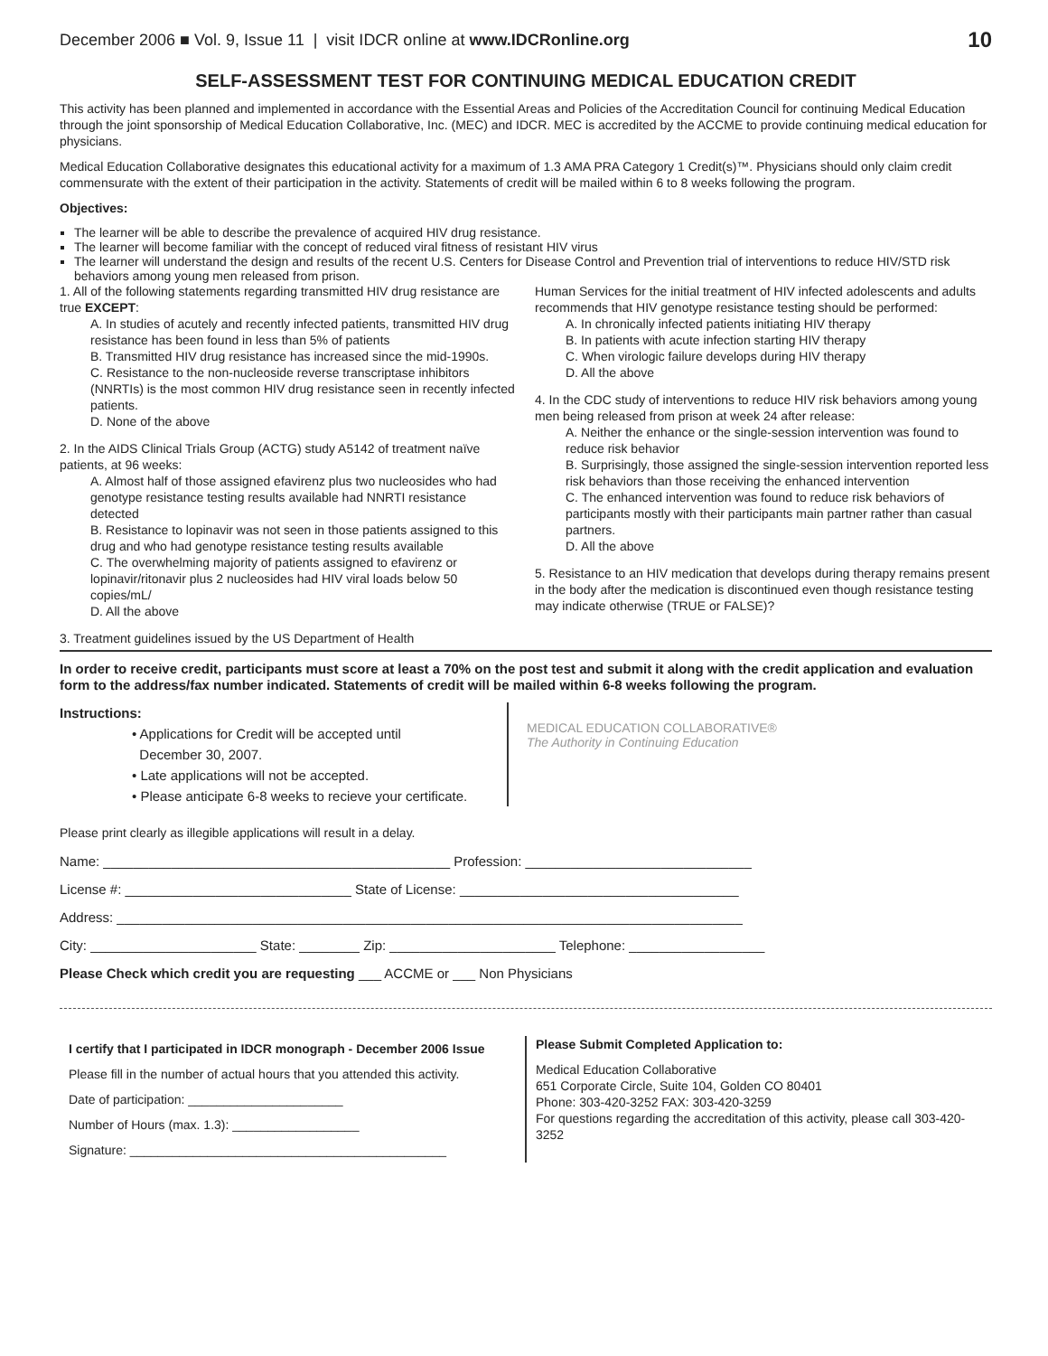December 2006 ■ Vol. 9, Issue 11 | visit IDCR online at www.IDCRonline.org 10
SELF-ASSESSMENT TEST FOR CONTINUING MEDICAL EDUCATION CREDIT
This activity has been planned and implemented in accordance with the Essential Areas and Policies of the Accreditation Council for continuing Medical Education through the joint sponsorship of Medical Education Collaborative, Inc. (MEC) and IDCR. MEC is accredited by the ACCME to provide continuing medical education for physicians.
Medical Education Collaborative designates this educational activity for a maximum of 1.3 AMA PRA Category 1 Credit(s)™. Physicians should only claim credit commensurate with the extent of their participation in the activity. Statements of credit will be mailed within 6 to 8 weeks following the program.
Objectives:
The learner will be able to describe the prevalence of acquired HIV drug resistance.
The learner will become familiar with the concept of reduced viral fitness of resistant HIV virus
The learner will understand the design and results of the recent U.S. Centers for Disease Control and Prevention trial of interventions to reduce HIV/STD risk behaviors among young men released from prison.
1. All of the following statements regarding transmitted HIV drug resistance are true EXCEPT:
A. In studies of acutely and recently infected patients, transmitted HIV drug resistance has been found in less than 5% of patients
B. Transmitted HIV drug resistance has increased since the mid-1990s.
C. Resistance to the non-nucleoside reverse transcriptase inhibitors (NNRTIs) is the most common HIV drug resistance seen in recently infected patients.
D. None of the above
2. In the AIDS Clinical Trials Group (ACTG) study A5142 of treatment naïve patients, at 96 weeks:
A. Almost half of those assigned efavirenz plus two nucleosides who had genotype resistance testing results available had NNRTI resistance detected
B. Resistance to lopinavir was not seen in those patients assigned to this drug and who had genotype resistance testing results available
C. The overwhelming majority of patients assigned to efavirenz or lopinavir/ritonavir plus 2 nucleosides had HIV viral loads below 50 copies/mL/
D. All the above
3. Treatment guidelines issued by the US Department of Health
Human Services for the initial treatment of HIV infected adolescents and adults recommends that HIV genotype resistance testing should be performed:
A. In chronically infected patients initiating HIV therapy
B. In patients with acute infection starting HIV therapy
C. When virologic failure develops during HIV therapy
D. All the above
4. In the CDC study of interventions to reduce HIV risk behaviors among young men being released from prison at week 24 after release:
A. Neither the enhance or the single-session intervention was found to reduce risk behavior
B. Surprisingly, those assigned the single-session intervention reported less risk behaviors than those receiving the enhanced intervention
C. The enhanced intervention was found to reduce risk behaviors of participants mostly with their participants main partner rather than casual partners.
D. All the above
5. Resistance to an HIV medication that develops during therapy remains present in the body after the medication is discontinued even though resistance testing may indicate otherwise (TRUE or FALSE)?
In order to receive credit, participants must score at least a 70% on the post test and submit it along with the credit application and evaluation form to the address/fax number indicated. Statements of credit will be mailed within 6-8 weeks following the program.
Instructions:
• Applications for Credit will be accepted until
December 30, 2007.
• Late applications will not be accepted.
• Please anticipate 6-8 weeks to recieve your certificate.
MEDICAL EDUCATION COLLABORATIVE®
The Authority in Continuing Education
Please print clearly as illegible applications will result in a delay.
Name: ______________________________________________ Profession: ______________________________
License #: ______________________________ State of License: _____________________________________
Address: ___________________________________________________________________________________
City: ______________________ State: ________ Zip: ______________________ Telephone: __________________
Please Check which credit you are requesting ___ ACCME or ___ Non Physicians
I certify that I participated in IDCR monograph - December 2006 Issue
Please fill in the number of actual hours that you attended this activity.
Date of participation: ______________________
Number of Hours (max. 1.3): __________________
Signature: _____________________________________________
Please Submit Completed Application to:
Medical Education Collaborative
651 Corporate Circle, Suite 104, Golden CO 80401
Phone: 303-420-3252 FAX: 303-420-3259
For questions regarding the accreditation of this activity, please call 303-420-3252